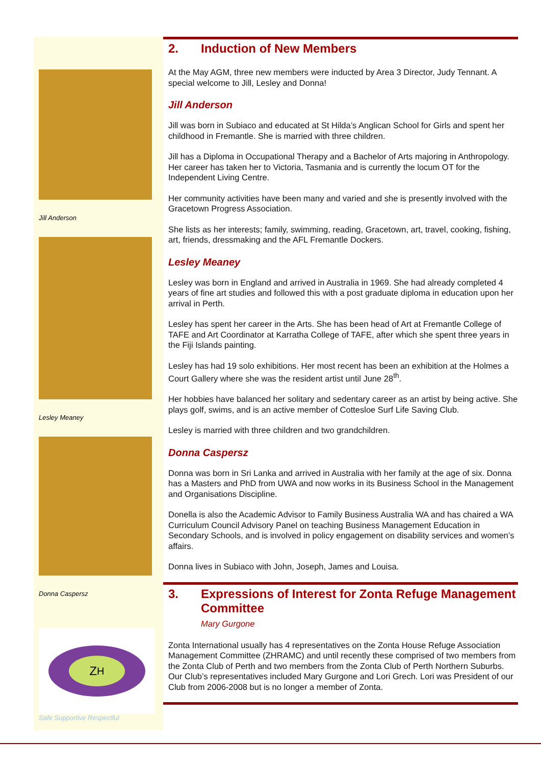Jill Anderson
Lesley Meaney
Donna Caspersz
Z<sub>H</sub>
Safe Supportive Respectful
2. Induction of New Members
At the May AGM, three new members were inducted by Area 3 Director, Judy Tennant. A special welcome to Jill, Lesley and Donna!
Jill Anderson
Jill was born in Subiaco and educated at St Hilda’s Anglican School for Girls and spent her childhood in Fremantle. She is married with three children.
Jill has a Diploma in Occupational Therapy and a Bachelor of Arts majoring in Anthropology. Her career has taken her to Victoria, Tasmania and is currently the locum OT for the Independent Living Centre.
Her community activities have been many and varied and she is presently involved with the Gracetown Progress Association.
She lists as her interests; family, swimming, reading, Gracetown, art, travel, cooking, fishing, art, friends, dressmaking and the AFL Fremantle Dockers.
Lesley Meaney
Lesley was born in England and arrived in Australia in 1969. She had already completed 4 years of fine art studies and followed this with a post graduate diploma in education upon her arrival in Perth.
Lesley has spent her career in the Arts. She has been head of Art at Fremantle College of TAFE and Art Coordinator at Karratha College of TAFE, after which she spent three years in the Fiji Islands painting.
Lesley has had 19 solo exhibitions. Her most recent has been an exhibition at the Holmes a Court Gallery where she was the resident artist until June 28<sup>th</sup>.
Her hobbies have balanced her solitary and sedentary career as an artist by being active. She plays golf, swims, and is an active member of Cottesloe Surf Life Saving Club.
Lesley is married with three children and two grandchildren.
Donna Caspersz
Donna was born in Sri Lanka and arrived in Australia with her family at the age of six. Donna has a Masters and PhD from UWA and now works in its Business School in the Management and Organisations Discipline.
Donella is also the Academic Advisor to Family Business Australia WA and has chaired a WA Curriculum Council Advisory Panel on teaching Business Management Education in Secondary Schools, and is involved in policy engagement on disability services and women’s affairs.
Donna lives in Subiaco with John, Joseph, James and Louisa.
3. Expressions of Interest for Zonta Refuge Management Committee
Mary Gurgone
Zonta International usually has 4 representatives on the Zonta House Refuge Association Management Committee (ZHRAMC) and until recently these comprised of two members from the Zonta Club of Perth and two members from the Zonta Club of Perth Northern Suburbs. Our Club’s representatives included Mary Gurgone and Lori Grech. Lori was President of our Club from 2006-2008 but is no longer a member of Zonta.